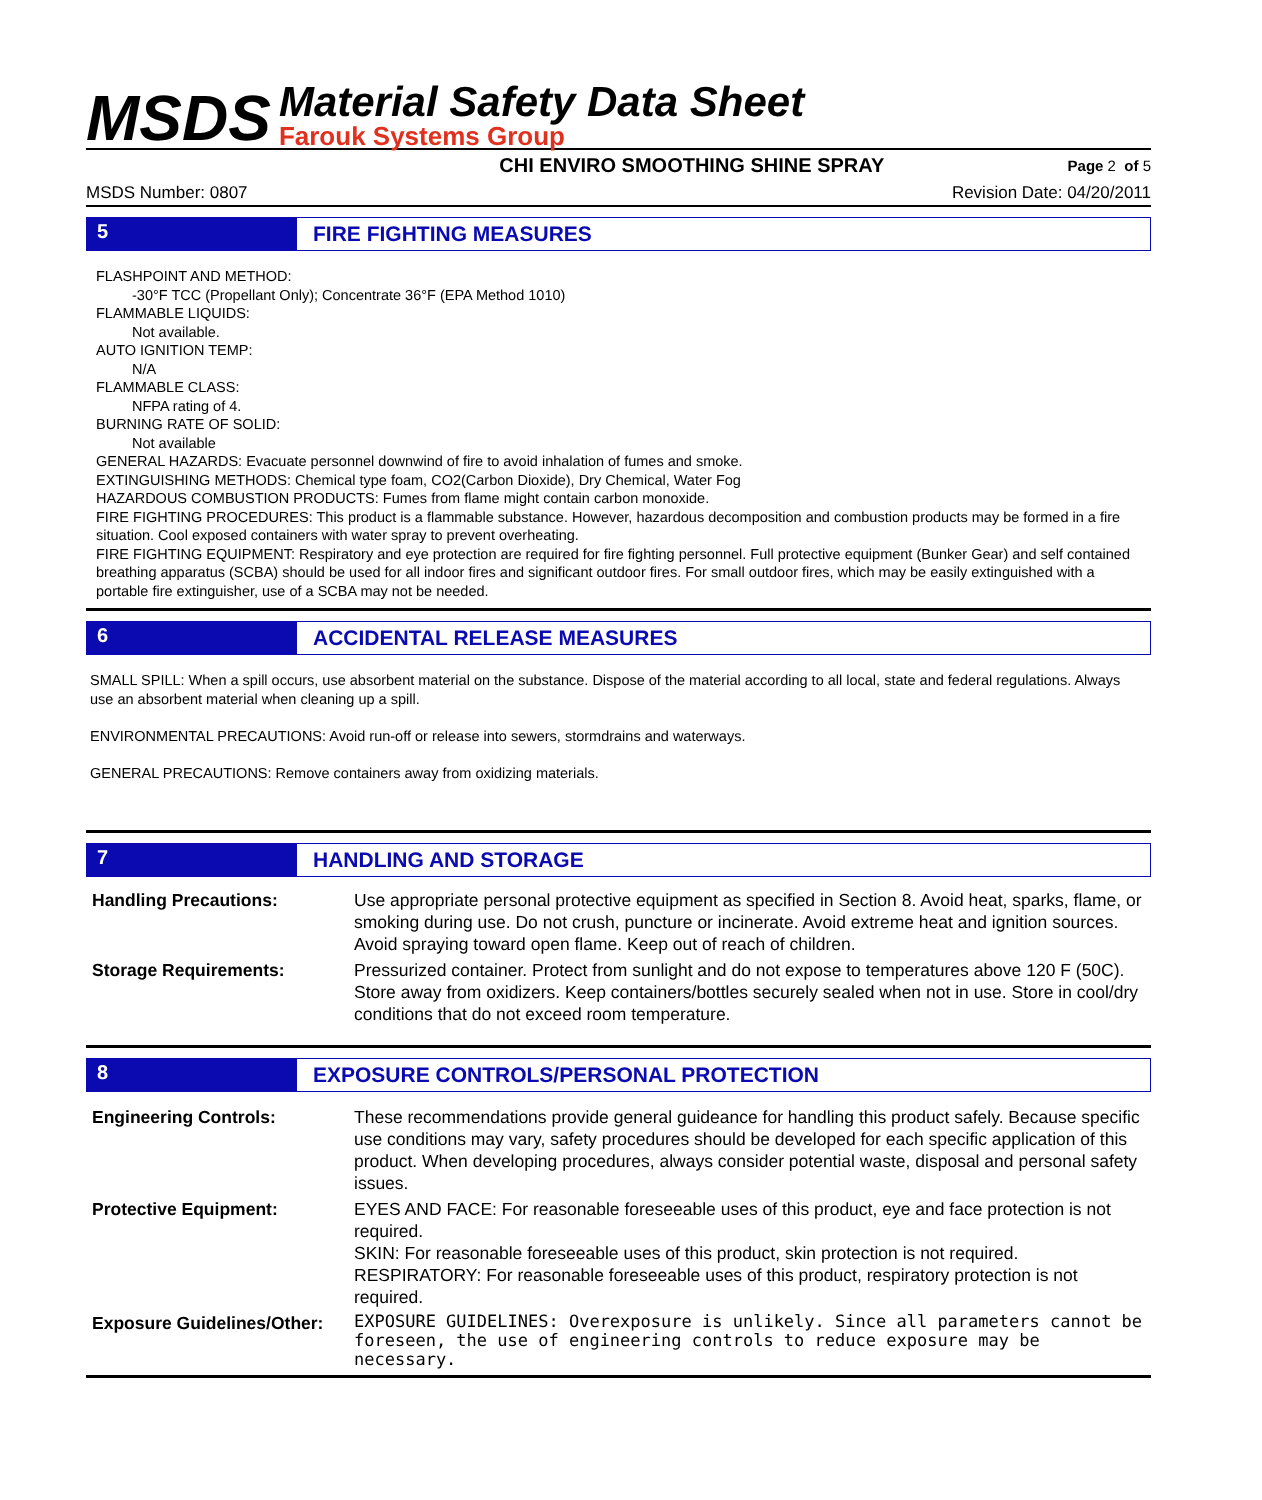MSDS
Material Safety Data Sheet
Farouk Systems Group
CHI ENVIRO SMOOTHING SHINE SPRAY Page 2 of 5
MSDS Number: 0807 Revision Date: 04/20/2011
5 FIRE FIGHTING MEASURES
FLASHPOINT AND METHOD:
-30°F TCC (Propellant Only); Concentrate 36°F (EPA Method 1010)
FLAMMABLE LIQUIDS:
Not available.
AUTO IGNITION TEMP:
N/A
FLAMMABLE CLASS:
NFPA rating of 4.
BURNING RATE OF SOLID:
Not available
GENERAL HAZARDS: Evacuate personnel downwind of fire to avoid inhalation of fumes and smoke.
EXTINGUISHING METHODS: Chemical type foam, CO2(Carbon Dioxide), Dry Chemical, Water Fog
HAZARDOUS COMBUSTION PRODUCTS: Fumes from flame might contain carbon monoxide.
FIRE FIGHTING PROCEDURES: This product is a flammable substance. However, hazardous decomposition and combustion products may be formed in a fire situation. Cool exposed containers with water spray to prevent overheating.
FIRE FIGHTING EQUIPMENT: Respiratory and eye protection are required for fire fighting personnel. Full protective equipment (Bunker Gear) and self contained breathing apparatus (SCBA) should be used for all indoor fires and significant outdoor fires. For small outdoor fires, which may be easily extinguished with a portable fire extinguisher, use of a SCBA may not be needed.
6 ACCIDENTAL RELEASE MEASURES
SMALL SPILL: When a spill occurs, use absorbent material on the substance. Dispose of the material according to all local, state and federal regulations. Always use an absorbent material when cleaning up a spill.
ENVIRONMENTAL PRECAUTIONS: Avoid run-off or release into sewers, stormdrains and waterways.
GENERAL PRECAUTIONS: Remove containers away from oxidizing materials.
7 HANDLING AND STORAGE
| Handling Precautions: | Use appropriate personal protective equipment as specified in Section 8. Avoid heat, sparks, flame, or smoking during use. Do not crush, puncture or incinerate. Avoid extreme heat and ignition sources. Avoid spraying toward open flame. Keep out of reach of children. |
| Storage Requirements: | Pressurized container. Protect from sunlight and do not expose to temperatures above 120 F (50C). Store away from oxidizers. Keep containers/bottles securely sealed when not in use. Store in cool/dry conditions that do not exceed room temperature. |
8 EXPOSURE CONTROLS/PERSONAL PROTECTION
| Engineering Controls: | These recommendations provide general guideance for handling this product safely. Because specific use conditions may vary, safety procedures should be developed for each specific application of this product. When developing procedures, always consider potential waste, disposal and personal safety issues. |
| Protective Equipment: | EYES AND FACE: For reasonable foreseeable uses of this product, eye and face protection is not required. SKIN: For reasonable foreseeable uses of this product, skin protection is not required. RESPIRATORY: For reasonable foreseeable uses of this product, respiratory protection is not required. |
| Exposure Guidelines/Other: | EXPOSURE GUIDELINES: Overexposure is unlikely. Since all parameters cannot be foreseen, the use of engineering controls to reduce exposure may be necessary. |